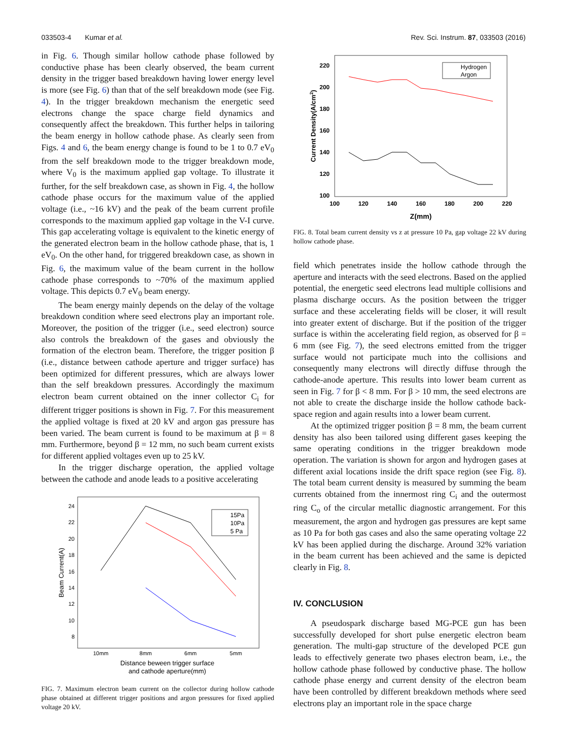033503-4 Kumar et al. Rev. Sci. Instrum. 87, 033503 (2016)
in Fig. 6. Though similar hollow cathode phase followed by conductive phase has been clearly observed, the beam current density in the trigger based breakdown having lower energy level is more (see Fig. 6) than that of the self breakdown mode (see Fig. 4). In the trigger breakdown mechanism the energetic seed electrons change the space charge field dynamics and consequently affect the breakdown. This further helps in tailoring the beam energy in hollow cathode phase. As clearly seen from Figs. 4 and 6, the beam energy change is found to be 1 to 0.7 eV<sub>0</sub> from the self breakdown mode to the trigger breakdown mode, where V<sub>0</sub> is the maximum applied gap voltage. To illustrate it further, for the self breakdown case, as shown in Fig. 4, the hollow cathode phase occurs for the maximum value of the applied voltage (i.e., ~16 kV) and the peak of the beam current profile corresponds to the maximum applied gap voltage in the V-I curve. This gap accelerating voltage is equivalent to the kinetic energy of the generated electron beam in the hollow cathode phase, that is, 1 eV<sub>0</sub>. On the other hand, for triggered breakdown case, as shown in Fig. 6, the maximum value of the beam current in the hollow cathode phase corresponds to ~70% of the maximum applied voltage. This depicts 0.7 eV<sub>0</sub> beam energy.
The beam energy mainly depends on the delay of the voltage breakdown condition where seed electrons play an important role. Moreover, the position of the trigger (i.e., seed electron) source also controls the breakdown of the gases and obviously the formation of the electron beam. Therefore, the trigger position β (i.e., distance between cathode aperture and trigger surface) has been optimized for different pressures, which are always lower than the self breakdown pressures. Accordingly the maximum electron beam current obtained on the inner collector C<sub>i</sub> for different trigger positions is shown in Fig. 7. For this measurement the applied voltage is fixed at 20 kV and argon gas pressure has been varied. The beam current is found to be maximum at β = 8 mm. Furthermore, beyond β = 12 mm, no such beam current exists for different applied voltages even up to 25 kV.
In the trigger discharge operation, the applied voltage between the cathode and anode leads to a positive accelerating
24
22
20
18
16
14
12
10
8
10mm
8mm
6mm
5mm
Distance beween trigger surface
and cathode aperture(mm)
Beam Current(A)
15Pa
10Pa
5 Pa
FIG. 7. Maximum electron beam current on the collector during hollow cathode phase obtained at different trigger positions and argon pressures for fixed applied voltage 20 kV.
220
200
180
160
140
120
100
100
120
140
160
180
200
220
Z(mm)
Current Density(A/cm2)
Hydrogen
Argon
FIG. 8. Total beam current density vs z at pressure 10 Pa, gap voltage 22 kV during hollow cathode phase.
field which penetrates inside the hollow cathode through the aperture and interacts with the seed electrons. Based on the applied potential, the energetic seed electrons lead multiple collisions and plasma discharge occurs. As the position between the trigger surface and these accelerating fields will be closer, it will result into greater extent of discharge. But if the position of the trigger surface is within the accelerating field region, as observed for β = 6 mm (see Fig. 7), the seed electrons emitted from the trigger surface would not participate much into the collisions and consequently many electrons will directly diffuse through the cathode-anode aperture. This results into lower beam current as seen in Fig. 7 for β < 8 mm. For β > 10 mm, the seed electrons are not able to create the discharge inside the hollow cathode back-space region and again results into a lower beam current.
At the optimized trigger position β = 8 mm, the beam current density has also been tailored using different gases keeping the same operating conditions in the trigger breakdown mode operation. The variation is shown for argon and hydrogen gases at different axial locations inside the drift space region (see Fig. 8). The total beam current density is measured by summing the beam currents obtained from the innermost ring C<sub>i</sub> and the outermost ring C<sub>o</sub> of the circular metallic diagnostic arrangement. For this measurement, the argon and hydrogen gas pressures are kept same as 10 Pa for both gas cases and also the same operating voltage 22 kV has been applied during the discharge. Around 32% variation in the beam current has been achieved and the same is depicted clearly in Fig. 8.
IV. CONCLUSION
A pseudospark discharge based MG-PCE gun has been successfully developed for short pulse energetic electron beam generation. The multi-gap structure of the developed PCE gun leads to effectively generate two phases electron beam, i.e., the hollow cathode phase followed by conductive phase. The hollow cathode phase energy and current density of the electron beam have been controlled by different breakdown methods where seed electrons play an important role in the space charge